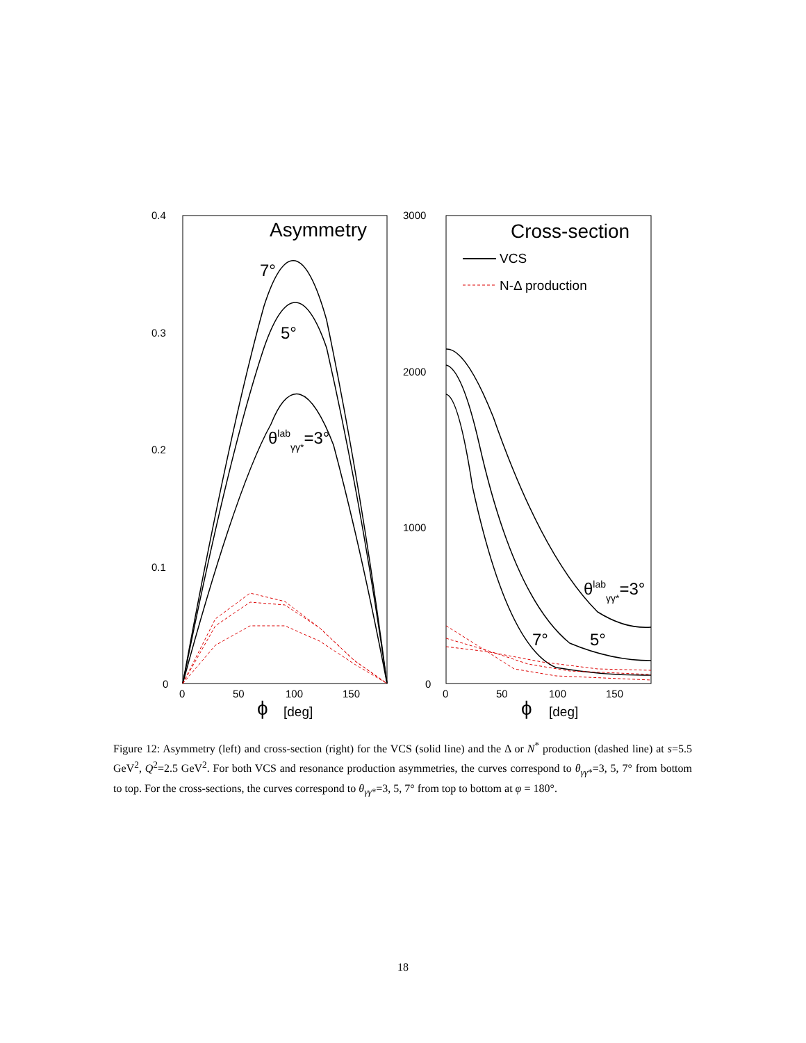0.4
0.3
0.2
0.1
0
3000
2000
1000
0
0
50
100
150
0
50
100
150
ϕ
[deg]
ϕ
[deg]
Asymmetry
Cross-section
VCS
N-Δ production
7°
5°
θlabγγ*=3°
θlabγγ*=3°
7°
5°
Figure 12: Asymmetry (left) and cross-section (right) for the VCS (solid line) and the Δ or N<sup>*</sup> production (dashed line) at s=5.5 GeV<sup>2</sup>, Q<sup>2</sup>=2.5 GeV<sup>2</sup>. For both VCS and resonance production asymmetries, the curves correspond to θ<sub>γγ*</sub>=3, 5, 7° from bottom to top. For the cross-sections, the curves correspond to θ<sub>γγ*</sub>=3, 5, 7° from top to bottom at φ = 180°.
18